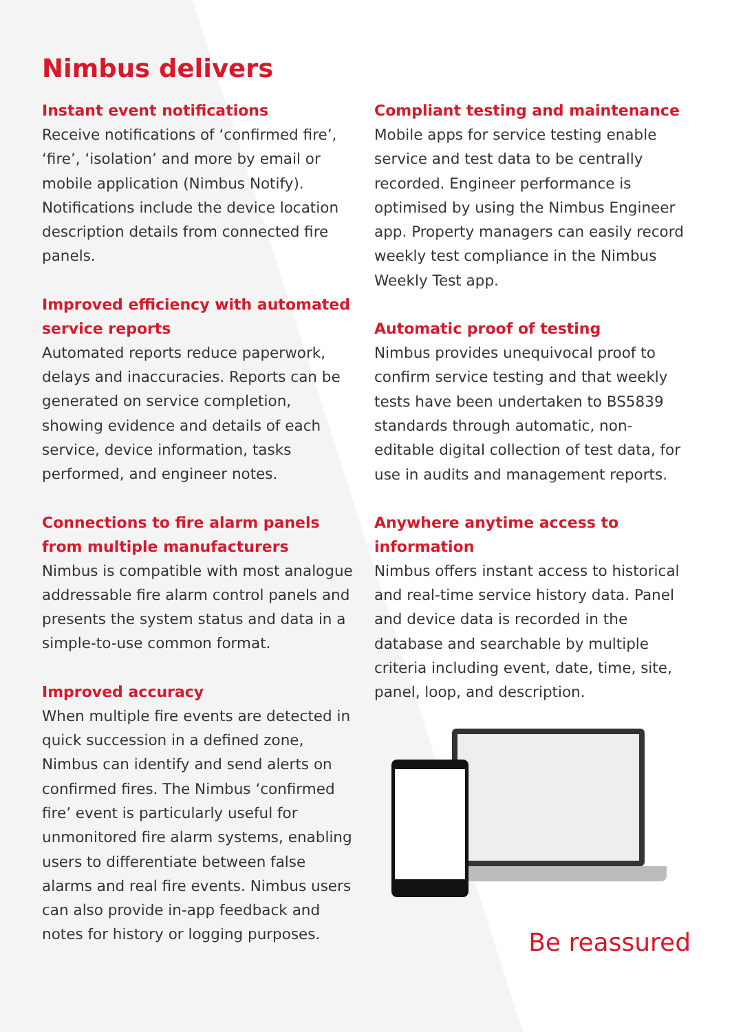Nimbus delivers
Instant event notifications
Receive notifications of ‘confirmed fire’, ‘fire’, ‘isolation’ and more by email or mobile application (Nimbus Notify). Notifications include the device location description details from connected fire panels.
Improved efficiency with automated service reports
Automated reports reduce paperwork, delays and inaccuracies. Reports can be generated on service completion, showing evidence and details of each service, device information, tasks performed, and engineer notes.
Connections to fire alarm panels from multiple manufacturers
Nimbus is compatible with most analogue addressable fire alarm control panels and presents the system status and data in a simple-to-use common format.
Improved accuracy
When multiple fire events are detected in quick succession in a defined zone, Nimbus can identify and send alerts on confirmed fires. The Nimbus ‘confirmed fire’ event is particularly useful for unmonitored fire alarm systems, enabling users to differentiate between false alarms and real fire events. Nimbus users can also provide in-app feedback and notes for history or logging purposes.
Compliant testing and maintenance
Mobile apps for service testing enable service and test data to be centrally recorded. Engineer performance is optimised by using the Nimbus Engineer app. Property managers can easily record weekly test compliance in the Nimbus Weekly Test app.
Automatic proof of testing
Nimbus provides unequivocal proof to confirm service testing and that weekly tests have been undertaken to BS5839 standards through automatic, non-editable digital collection of test data, for use in audits and management reports.
Anywhere anytime access to information
Nimbus offers instant access to historical and real-time service history data. Panel and device data is recorded in the database and searchable by multiple criteria including event, date, time, site, panel, loop, and description.
Be reassured